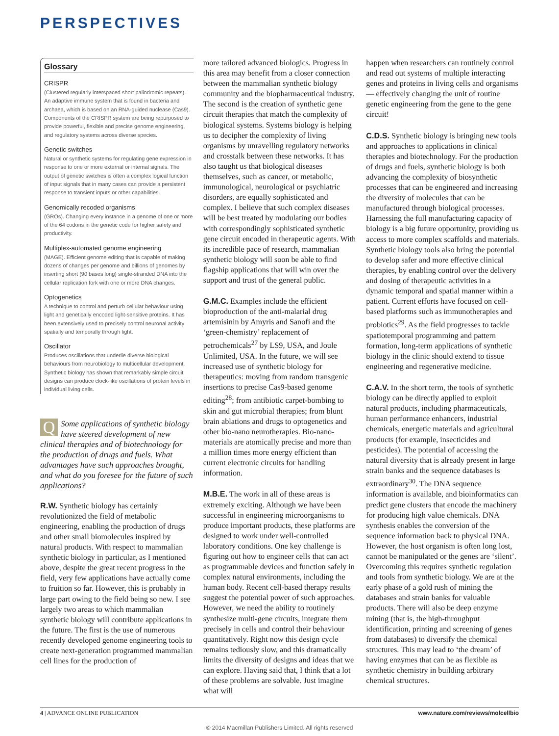PERSPECTIVES
Glossary
CRISPR
(Clustered regularly interspaced short palindromic repeats). An adaptive immune system that is found in bacteria and archaea, which is based on an RNA-guided nuclease (Cas9). Components of the CRISPR system are being repurposed to provide powerful, flexible and precise genome engineering, and regulatory systems across diverse species.
Genetic switches
Natural or synthetic systems for regulating gene expression in response to one or more external or internal signals. The output of genetic switches is often a complex logical function of input signals that in many cases can provide a persistent response to transient inputs or other capabilities.
Genomically recoded organisms
(GROs). Changing every instance in a genome of one or more of the 64 codons in the genetic code for higher safety and productivity.
Multiplex-automated genome engineering
(MAGE). Efficient genome editing that is capable of making dozens of changes per genome and billions of genomes by inserting short (90 bases long) single-stranded DNA into the cellular replication fork with one or more DNA changes.
Optogenetics
A technique to control and perturb cellular behaviour using light and genetically encoded light-sensitive proteins. It has been extensively used to precisely control neuronal activity spatially and temporally through light.
Oscillator
Produces oscillations that underlie diverse biological behaviours from neurobiology to multicellular development. Synthetic biology has shown that remarkably simple circuit designs can produce clock-like oscillations of protein levels in individual living cells.
QSome applications of synthetic biology have steered development of new clinical therapies and of biotechnology for the production of drugs and fuels. What advantages have such approaches brought, and what do you foresee for the future of such applications?
R.W. Synthetic biology has certainly revolutionized the field of metabolic engineering, enabling the production of drugs and other small biomolecules inspired by natural products. With respect to mammalian synthetic biology in particular, as I mentioned above, despite the great recent progress in the field, very few applications have actually come to fruition so far. However, this is probably in large part owing to the field being so new. I see largely two areas to which mammalian synthetic biology will contribute applications in the future. The first is the use of numerous recently developed genome engineering tools to create next-generation programmed mammalian cell lines for the production of
more tailored advanced biologics. Progress in this area may benefit from a closer connection between the mammalian synthetic biology community and the biopharmaceutical industry. The second is the creation of synthetic gene circuit therapies that match the complexity of biological systems. Systems biology is helping us to decipher the complexity of living organisms by unravelling regulatory networks and crosstalk between these networks. It has also taught us that biological diseases themselves, such as cancer, or metabolic, immunological, neurological or psychiatric disorders, are equally sophisticated and complex. I believe that such complex diseases will be best treated by modulating our bodies with correspondingly sophisticated synthetic gene circuit encoded in therapeutic agents. With its incredible pace of research, mammalian synthetic biology will soon be able to find flagship applications that will win over the support and trust of the general public.
G.M.C. Examples include the efficient bioproduction of the anti-malarial drug artemisinin by Amyris and Sanofi and the ‘green-chemistry’ replacement of petrochemicals<sup>27</sup> by LS9, USA, and Joule Unlimited, USA. In the future, we will see increased use of synthetic biology for therapeutics: moving from random transgenic insertions to precise Cas9-based genome editing<sup>28</sup>; from antibiotic carpet-bombing to skin and gut microbial therapies; from blunt brain ablations and drugs to optogenetics and other bio-nano neurotherapies. Bio-nano-materials are atomically precise and more than a million times more energy efficient than current electronic circuits for handling information.
M.B.E. The work in all of these areas is extremely exciting. Although we have been successful in engineering microorganisms to produce important products, these platforms are designed to work under well-controlled laboratory conditions. One key challenge is figuring out how to engineer cells that can act as programmable devices and function safely in complex natural environments, including the human body. Recent cell-based therapy results suggest the potential power of such approaches. However, we need the ability to routinely synthesize multi-gene circuits, integrate them precisely in cells and control their behaviour quantitatively. Right now this design cycle remains tediously slow, and this dramatically limits the diversity of designs and ideas that we can explore. Having said that, I think that a lot of these problems are solvable. Just imagine what will
happen when researchers can routinely control and read out systems of multiple interacting genes and proteins in living cells and organisms — effectively changing the unit of routine genetic engineering from the gene to the gene circuit!
C.D.S. Synthetic biology is bringing new tools and approaches to applications in clinical therapies and biotechnology. For the production of drugs and fuels, synthetic biology is both advancing the complexity of biosynthetic processes that can be engineered and increasing the diversity of molecules that can be manufactured through biological processes. Harnessing the full manufacturing capacity of biology is a big future opportunity, providing us access to more complex scaffolds and materials. Synthetic biology tools also bring the potential to develop safer and more effective clinical therapies, by enabling control over the delivery and dosing of therapeutic activities in a dynamic temporal and spatial manner within a patient. Current efforts have focused on cell-based platforms such as immunotherapies and probiotics<sup>29</sup>. As the field progresses to tackle spatiotemporal programming and pattern formation, long-term applications of synthetic biology in the clinic should extend to tissue engineering and regenerative medicine.
C.A.V. In the short term, the tools of synthetic biology can be directly applied to exploit natural products, including pharmaceuticals, human performance enhancers, industrial chemicals, energetic materials and agricultural products (for example, insecticides and pesticides). The potential of accessing the natural diversity that is already present in large strain banks and the sequence databases is extraordinary<sup>30</sup>. The DNA sequence information is available, and bioinformatics can predict gene clusters that encode the machinery for producing high value chemicals. DNA synthesis enables the conversion of the sequence information back to physical DNA. However, the host organism is often long lost, cannot be manipulated or the genes are ‘silent’. Overcoming this requires synthetic regulation and tools from synthetic biology. We are at the early phase of a gold rush of mining the databases and strain banks for valuable products. There will also be deep enzyme mining (that is, the high-throughput identification, printing and screening of genes from databases) to diversify the chemical structures. This may lead to ‘the dream’ of having enzymes that can be as flexible as synthetic chemistry in building arbitrary chemical structures.
4 | ADVANCE ONLINE PUBLICATION www.nature.com/reviews/molcellbio
© 2014 Macmillan Publishers Limited. All rights reserved